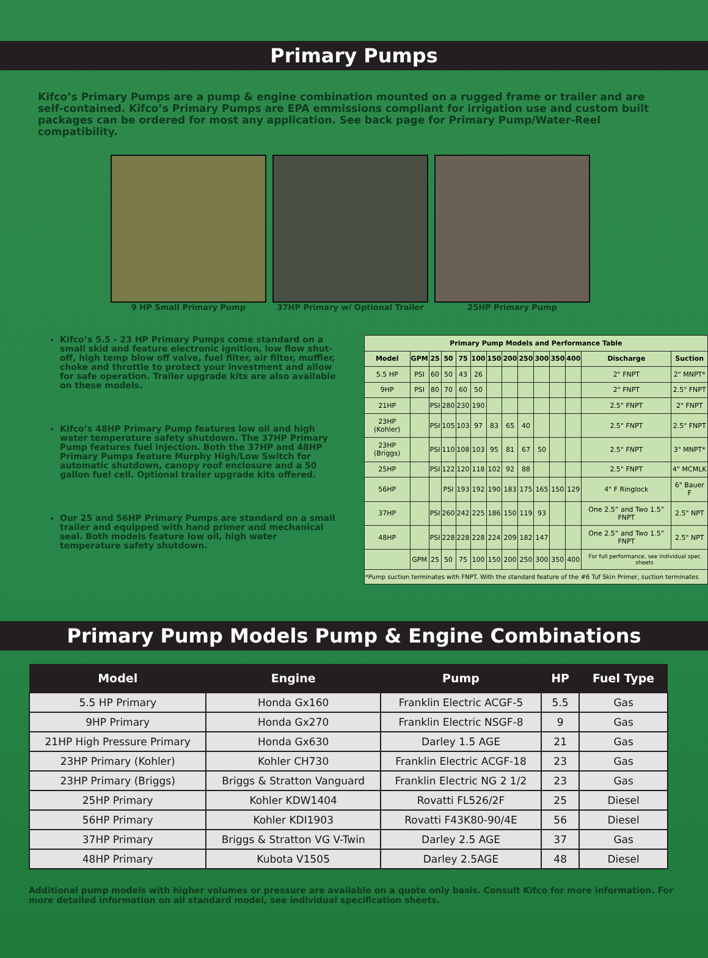Primary Pumps
Kifco’s Primary Pumps are a pump & engine combination mounted on a rugged frame or trailer and are self-contained. Kifco’s Primary Pumps are EPA emmissions compliant for irrigation use and custom built packages can be ordered for most any application. See back page for Primary Pump/Water-Reel compatibility.
9 HP Small Primary Pump 37HP Primary w/ Optional Trailer 25HP Primary Pump
Kifco’s 5.5 - 23 HP Primary Pumps come standard on a small skid and feature electronic ignition, low flow shut-off, high temp blow off valve, fuel filter, air filter, muffler, choke and throttle to protect your investment and allow for safe operation. Trailer upgrade kits are also available on these models.
Kifco’s 48HP Primary Pump features low oil and high water temperature safety shutdown. The 37HP Primary Pump features fuel injection. Both the 37HP and 48HP Primary Pumps feature Murphy High/Low Switch for automatic shutdown, canopy roof enclosure and a 50 gallon fuel cell. Optional trailer upgrade kits offered.
Our 25 and 56HP Primary Pumps are standard on a small trailer and equipped with hand primer and mechanical seal. Both models feature low oil, high water temperature safety shutdown.
| Primary Pump Models and Performance Table | | | | | | | | | | | | | |
| --- | --- | --- | --- | --- | --- | --- | --- | --- | --- | --- | --- | --- | --- |
| Model | GPM | 25 | 50 | 75 | 100 | 150 | 200 | 250 | 300 | 350 | 400 | Discharge | Suction |
| 5.5 HP | PSI | 60 | 50 | 43 | 26 | | | | | | | 2" FNPT | 2" MNPT* |
| 9HP | PSI | 80 | 70 | 60 | 50 | | | | | | | 2" FNPT | 2.5" FNPT |
| 21HP | | PSI | 280 | 230 | 190 | | | | | | | 2.5" FNPT | 2" FNPT |
| 23HP (Kohler) | | PSI | 105 | 103 | 97 | 83 | 65 | 40 | | | | 2.5" FNPT | 2.5" FNPT |
| 23HP (Briggs) | | PSI | 110 | 108 | 103 | 95 | 81 | 67 | 50 | | | 2.5" FNPT | 3" MNPT* |
| 25HP | | PSI | 122 | 120 | 118 | 102 | 92 | 88 | | | | 2.5" FNPT | 4" MCMLK |
| 56HP | | | PSI | 193 | 192 | 190 | 183 | 175 | 165 | 150 | 129 | 4" F Ringlock | 6" Bauer F |
| 37HP | | PSI | 260 | 242 | 225 | 186 | 150 | 119 | 93 | | | One 2.5” and Two 1.5” FNPT | 2.5" NPT |
| 48HP | | PSI | 228 | 228 | 228 | 224 | 209 | 182 | 147 | | | One 2.5” and Two 1.5” FNPT | 2.5" NPT |
| | GPM | 25 | 50 | 75 | 100 | 150 | 200 | 250 | 300 | 350 | 400 | For full performance, see individual spec sheets | |
| *Pump suction terminates with FNPT. With the standard feature of the #6 Tuf Skin Primer, suction terminates | | | | | | | | | | | | | |
Primary Pump Models Pump & Engine Combinations
| Model | Engine | Pump | HP | Fuel Type |
| --- | --- | --- | --- | --- |
| 5.5 HP Primary | Honda Gx160 | Franklin Electric ACGF-5 | 5.5 | Gas |
| 9HP Primary | Honda Gx270 | Franklin Electric NSGF-8 | 9 | Gas |
| 21HP High Pressure Primary | Honda Gx630 | Darley 1.5 AGE | 21 | Gas |
| 23HP Primary (Kohler) | Kohler CH730 | Franklin Electric ACGF-18 | 23 | Gas |
| 23HP Primary (Briggs) | Briggs & Stratton Vanguard | Franklin Electric NG 2 1/2 | 23 | Gas |
| 25HP Primary | Kohler KDW1404 | Rovatti FL526/2F | 25 | Diesel |
| 56HP Primary | Kohler KDI1903 | Rovatti F43K80-90/4E | 56 | Diesel |
| 37HP Primary | Briggs & Stratton VG V-Twin | Darley 2.5 AGE | 37 | Gas |
| 48HP Primary | Kubota V1505 | Darley 2.5AGE | 48 | Diesel |
Additional pump models with higher volumes or pressure are available on a quote only basis. Consult Kifco for more information. For more detailed information on all standard model, see individual specification sheets.